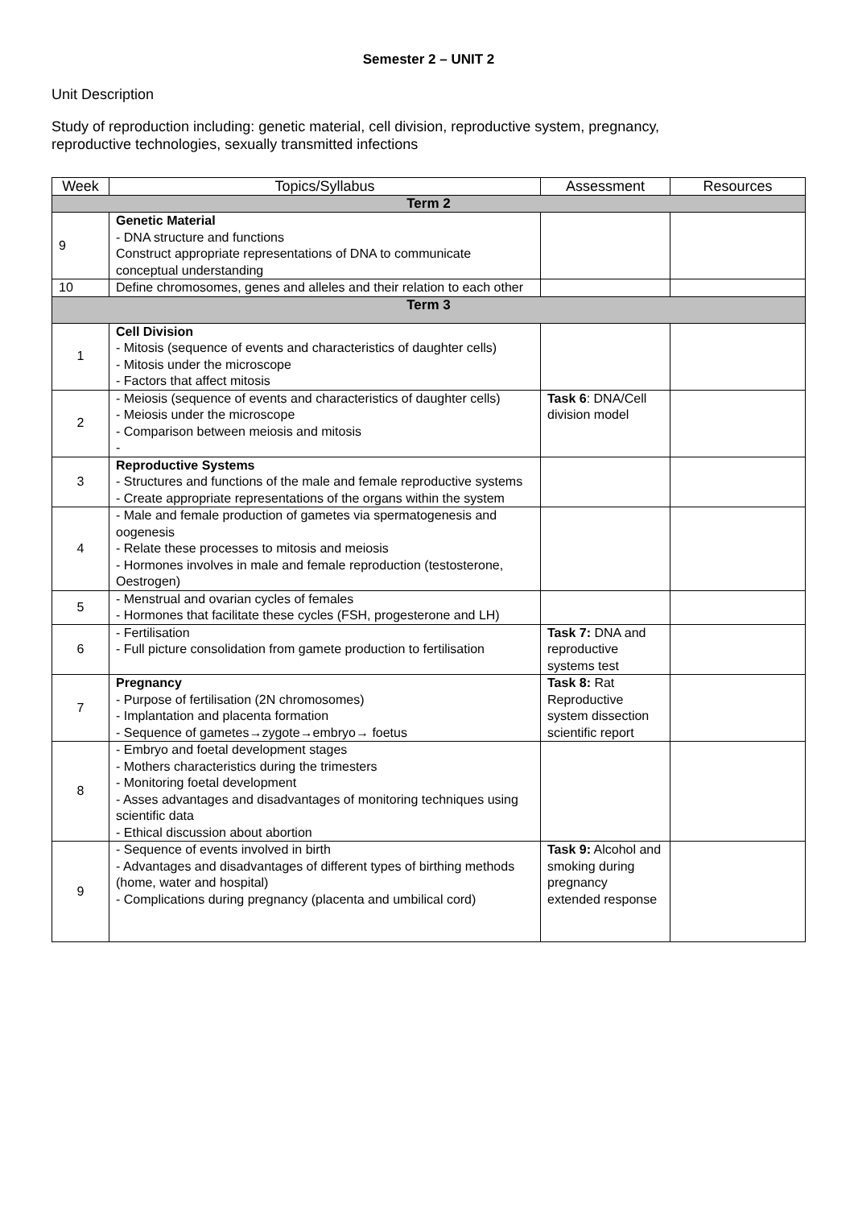Semester 2 – UNIT 2
Unit Description
Study of reproduction including: genetic material, cell division, reproductive system, pregnancy,
reproductive technologies, sexually transmitted infections
| Week | Topics/Syllabus | Assessment | Resources |
| --- | --- | --- | --- |
| Term 2 | | | |
| 9 | Genetic Material - DNA structure and functions Construct appropriate representations of DNA to communicate conceptual understanding | | |
| 10 | Define chromosomes, genes and alleles and their relation to each other | | |
| Term 3 | | | |
| 1 | Cell Division - Mitosis (sequence of events and characteristics of daughter cells) - Mitosis under the microscope - Factors that affect mitosis | | |
| 2 | - Meiosis (sequence of events and characteristics of daughter cells) - Meiosis under the microscope - Comparison between meiosis and mitosis - | Task 6 : DNA/Cell division model | |
| 3 | Reproductive Systems - Structures and functions of the male and female reproductive systems - Create appropriate representations of the organs within the system | | |
| 4 | - Male and female production of gametes via spermatogenesis and oogenesis - Relate these processes to mitosis and meiosis - Hormones involves in male and female reproduction (testosterone, Oestrogen) | | |
| 5 | - Menstrual and ovarian cycles of females - Hormones that facilitate these cycles (FSH, progesterone and LH) | | |
| 6 | - Fertilisation - Full picture consolidation from gamete production to fertilisation | Task 7: DNA and reproductive systems test | |
| 7 | Pregnancy - Purpose of fertilisation (2N chromosomes) - Implantation and placenta formation - Sequence of gametes→zygote→embryo→ foetus | Task 8: Rat Reproductive system dissection scientific report | |
| 8 | - Embryo and foetal development stages - Mothers characteristics during the trimesters - Monitoring foetal development - Asses advantages and disadvantages of monitoring techniques using scientific data - Ethical discussion about abortion | | |
| 9 | - Sequence of events involved in birth - Advantages and disadvantages of different types of birthing methods (home, water and hospital) - Complications during pregnancy (placenta and umbilical cord) | Task 9: Alcohol and smoking during pregnancy extended response | |